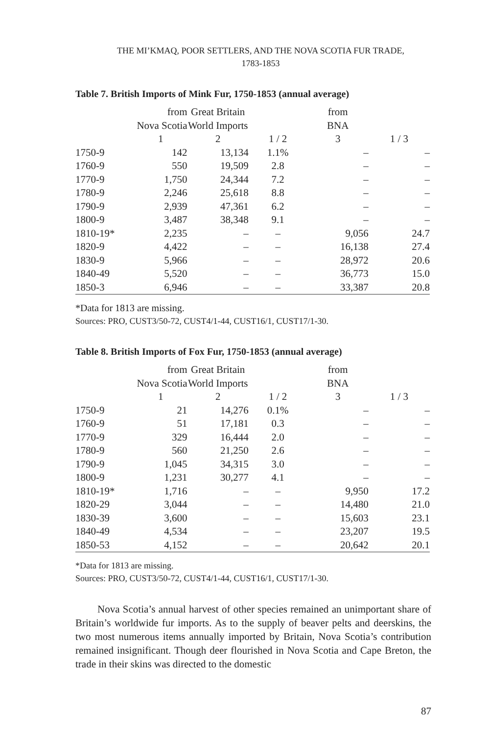THE MI’KMAQ, POOR SETTLERS, AND THE NOVA SCOTIA FUR TRADE,
1783-1853
Table 7. British Imports of Mink Fur, 1750-1853 (annual average)
| | from | Great Britain | | from | |
| | Nova Scotia | World Imports | | BNA | |
| | 1 | 2 | 1 / 2 | 3 | 1 / 3 |
| 1750-9 | 142 | 13,134 | 1.1% | – | – |
| 1760-9 | 550 | 19,509 | 2.8 | – | – |
| 1770-9 | 1,750 | 24,344 | 7.2 | – | – |
| 1780-9 | 2,246 | 25,618 | 8.8 | – | – |
| 1790-9 | 2,939 | 47,361 | 6.2 | – | – |
| 1800-9 | 3,487 | 38,348 | 9.1 | – | – |
| 1810-19* | 2,235 | – | – | 9,056 | 24.7 |
| 1820-9 | 4,422 | – | – | 16,138 | 27.4 |
| 1830-9 | 5,966 | – | – | 28,972 | 20.6 |
| 1840-49 | 5,520 | – | – | 36,773 | 15.0 |
| 1850-3 | 6,946 | – | – | 33,387 | 20.8 |
*Data for 1813 are missing.
Sources: PRO, CUST3/50-72, CUST4/1-44, CUST16/1, CUST17/1-30.
Table 8. British Imports of Fox Fur, 1750-1853 (annual average)
| | from | Great Britain | | from | |
| | Nova Scotia | World Imports | | BNA | |
| | 1 | 2 | 1 / 2 | 3 | 1 / 3 |
| 1750-9 | 21 | 14,276 | 0.1% | – | – |
| 1760-9 | 51 | 17,181 | 0.3 | – | – |
| 1770-9 | 329 | 16,444 | 2.0 | – | – |
| 1780-9 | 560 | 21,250 | 2.6 | – | – |
| 1790-9 | 1,045 | 34,315 | 3.0 | – | – |
| 1800-9 | 1,231 | 30,277 | 4.1 | – | – |
| 1810-19* | 1,716 | – | – | 9,950 | 17.2 |
| 1820-29 | 3,044 | – | – | 14,480 | 21.0 |
| 1830-39 | 3,600 | – | – | 15,603 | 23.1 |
| 1840-49 | 4,534 | – | – | 23,207 | 19.5 |
| 1850-53 | 4,152 | – | – | 20,642 | 20.1 |
*Data for 1813 are missing.
Sources: PRO, CUST3/50-72, CUST4/1-44, CUST16/1, CUST17/1-30.
Nova Scotia’s annual harvest of other species remained an unimportant share of Britain’s worldwide fur imports. As to the supply of beaver pelts and deerskins, the two most numerous items annually imported by Britain, Nova Scotia’s contribution remained insignificant. Though deer flourished in Nova Scotia and Cape Breton, the trade in their skins was directed to the domestic
87